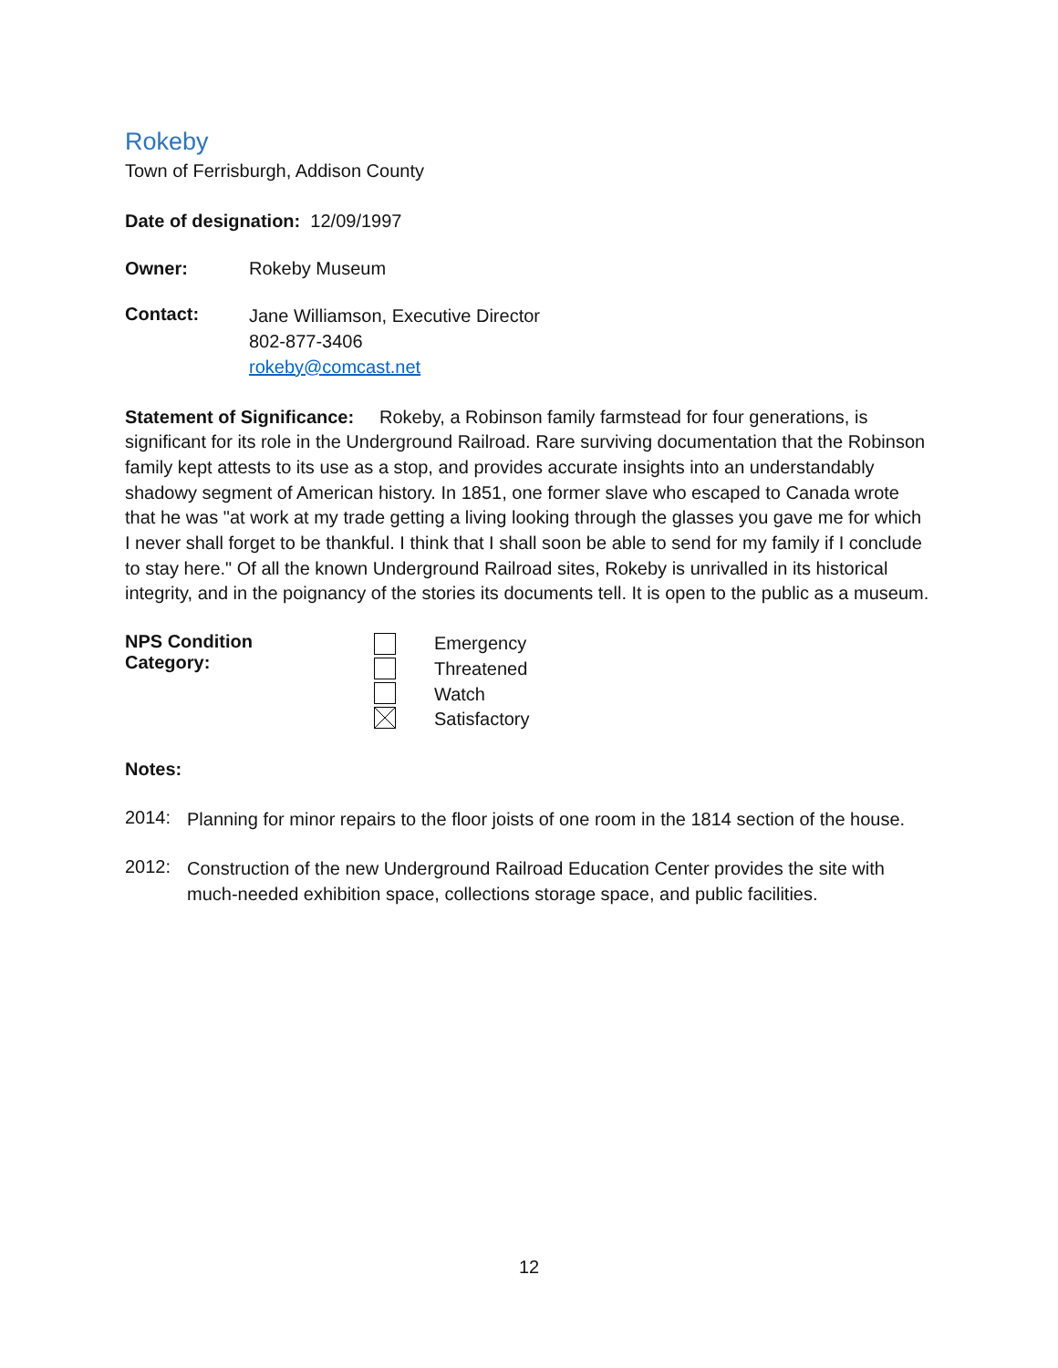Rokeby
Town of Ferrisburgh, Addison County
Date of designation: 12/09/1997
Owner: Rokeby Museum
Contact:
Jane Williamson, Executive Director
802-877-3406
rokeby@comcast.net
Statement of Significance: Rokeby, a Robinson family farmstead for four generations, is significant for its role in the Underground Railroad. Rare surviving documentation that the Robinson family kept attests to its use as a stop, and provides accurate insights into an understandably shadowy segment of American history. In 1851, one former slave who escaped to Canada wrote that he was "at work at my trade getting a living looking through the glasses you gave me for which I never shall forget to be thankful. I think that I shall soon be able to send for my family if I conclude to stay here." Of all the known Underground Railroad sites, Rokeby is unrivalled in its historical integrity, and in the poignancy of the stories its documents tell. It is open to the public as a museum.
NPS Condition Category:
Emergency
Threatened
Watch
Satisfactory
Notes:
2014:
Planning for minor repairs to the floor joists of one room in the 1814 section of the house.
2012:
Construction of the new Underground Railroad Education Center provides the site with much-needed exhibition space, collections storage space, and public facilities.
12